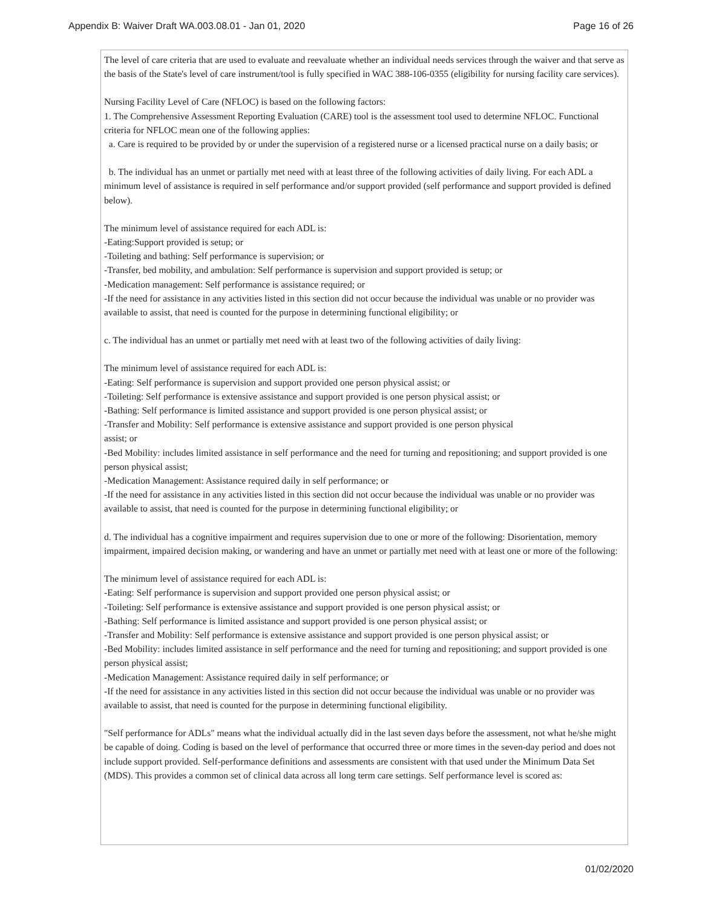Appendix B: Waiver Draft WA.003.08.01 - Jan 01, 2020 Page 16 of 26
The level of care criteria that are used to evaluate and reevaluate whether an individual needs services through the waiver and that serve as the basis of the State's level of care instrument/tool is fully specified in WAC 388-106-0355 (eligibility for nursing facility care services).
Nursing Facility Level of Care (NFLOC) is based on the following factors:
1. The Comprehensive Assessment Reporting Evaluation (CARE) tool is the assessment tool used to determine NFLOC. Functional criteria for NFLOC mean one of the following applies:
a. Care is required to be provided by or under the supervision of a registered nurse or a licensed practical nurse on a daily basis; or
b. The individual has an unmet or partially met need with at least three of the following activities of daily living. For each ADL a minimum level of assistance is required in self performance and/or support provided (self performance and support provided is defined below).
The minimum level of assistance required for each ADL is:
-Eating:Support provided is setup; or
-Toileting and bathing: Self performance is supervision; or
-Transfer, bed mobility, and ambulation: Self performance is supervision and support provided is setup; or
-Medication management: Self performance is assistance required; or
-If the need for assistance in any activities listed in this section did not occur because the individual was unable or no provider was available to assist, that need is counted for the purpose in determining functional eligibility; or
c. The individual has an unmet or partially met need with at least two of the following activities of daily living:
The minimum level of assistance required for each ADL is:
-Eating: Self performance is supervision and support provided one person physical assist; or
-Toileting: Self performance is extensive assistance and support provided is one person physical assist; or
-Bathing: Self performance is limited assistance and support provided is one person physical assist; or
-Transfer and Mobility: Self performance is extensive assistance and support provided is one person physical
assist; or
-Bed Mobility: includes limited assistance in self performance and the need for turning and repositioning; and support provided is one person physical assist;
-Medication Management: Assistance required daily in self performance; or
-If the need for assistance in any activities listed in this section did not occur because the individual was unable or no provider was available to assist, that need is counted for the purpose in determining functional eligibility; or
d. The individual has a cognitive impairment and requires supervision due to one or more of the following: Disorientation, memory impairment, impaired decision making, or wandering and have an unmet or partially met need with at least one or more of the following:
The minimum level of assistance required for each ADL is:
-Eating: Self performance is supervision and support provided one person physical assist; or
-Toileting: Self performance is extensive assistance and support provided is one person physical assist; or
-Bathing: Self performance is limited assistance and support provided is one person physical assist; or
-Transfer and Mobility: Self performance is extensive assistance and support provided is one person physical assist; or
-Bed Mobility: includes limited assistance in self performance and the need for turning and repositioning; and support provided is one person physical assist;
-Medication Management: Assistance required daily in self performance; or
-If the need for assistance in any activities listed in this section did not occur because the individual was unable or no provider was available to assist, that need is counted for the purpose in determining functional eligibility.
"Self performance for ADLs" means what the individual actually did in the last seven days before the assessment, not what he/she might be capable of doing. Coding is based on the level of performance that occurred three or more times in the seven-day period and does not include support provided. Self-performance definitions and assessments are consistent with that used under the Minimum Data Set (MDS). This provides a common set of clinical data across all long term care settings. Self performance level is scored as:
01/02/2020